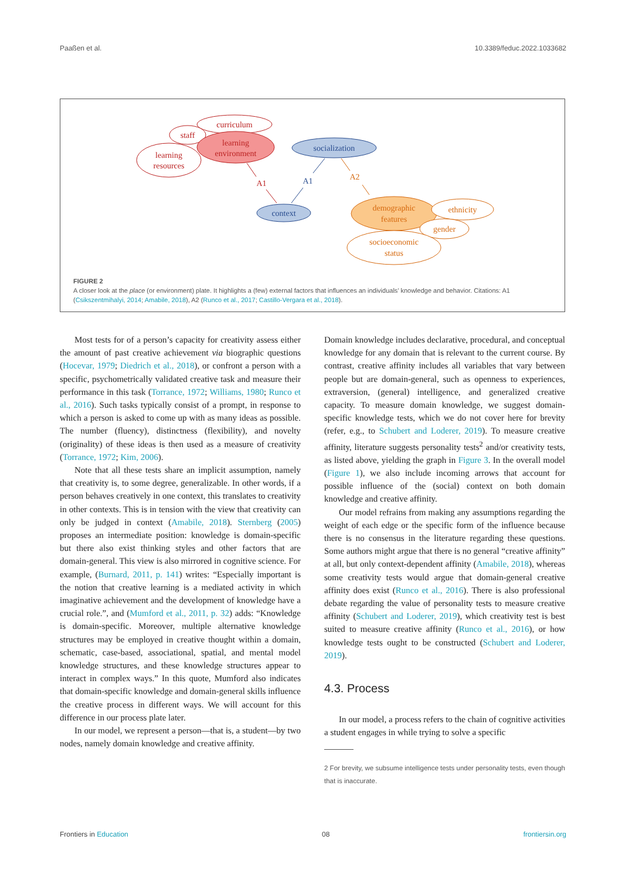Paaßen et al. 10.3389/feduc.2022.1033682
curriculum
staff
learning
environment
learning
resources
socialization
A1
A1
A2
context
demographic
features
ethnicity
gender
socioeconomic
status
FIGURE 2
A closer look at the place (or environment) plate. It highlights a (few) external factors that influences an individuals’ knowledge and behavior. Citations: A1 (Csikszentmihalyi, 2014; Amabile, 2018), A2 (Runco et al., 2017; Castillo-Vergara et al., 2018).
Most tests for of a person’s capacity for creativity assess either the amount of past creative achievement via biographic questions (Hocevar, 1979; Diedrich et al., 2018), or confront a person with a specific, psychometrically validated creative task and measure their performance in this task (Torrance, 1972; Williams, 1980; Runco et al., 2016). Such tasks typically consist of a prompt, in response to which a person is asked to come up with as many ideas as possible. The number (fluency), distinctness (flexibility), and novelty (originality) of these ideas is then used as a measure of creativity (Torrance, 1972; Kim, 2006).
Note that all these tests share an implicit assumption, namely that creativity is, to some degree, generalizable. In other words, if a person behaves creatively in one context, this translates to creativity in other contexts. This is in tension with the view that creativity can only be judged in context (Amabile, 2018). Sternberg (2005) proposes an intermediate position: knowledge is domain-specific but there also exist thinking styles and other factors that are domain-general. This view is also mirrored in cognitive science. For example, (Burnard, 2011, p. 141) writes: “Especially important is the notion that creative learning is a mediated activity in which imaginative achievement and the development of knowledge have a crucial role.”, and (Mumford et al., 2011, p. 32) adds: “Knowledge is domain-specific. Moreover, multiple alternative knowledge structures may be employed in creative thought within a domain, schematic, case-based, associational, spatial, and mental model knowledge structures, and these knowledge structures appear to interact in complex ways.” In this quote, Mumford also indicates that domain-specific knowledge and domain-general skills influence the creative process in different ways. We will account for this difference in our process plate later.
In our model, we represent a person—that is, a student—by two nodes, namely domain knowledge and creative affinity.
Domain knowledge includes declarative, procedural, and conceptual knowledge for any domain that is relevant to the current course. By contrast, creative affinity includes all variables that vary between people but are domain-general, such as openness to experiences, extraversion, (general) intelligence, and generalized creative capacity. To measure domain knowledge, we suggest domain-specific knowledge tests, which we do not cover here for brevity (refer, e.g., to Schubert and Loderer, 2019). To measure creative affinity, literature suggests personality tests<sup>2</sup> and/or creativity tests, as listed above, yielding the graph in Figure 3. In the overall model (Figure 1), we also include incoming arrows that account for possible influence of the (social) context on both domain knowledge and creative affinity.
Our model refrains from making any assumptions regarding the weight of each edge or the specific form of the influence because there is no consensus in the literature regarding these questions. Some authors might argue that there is no general “creative affinity” at all, but only context-dependent affinity (Amabile, 2018), whereas some creativity tests would argue that domain-general creative affinity does exist (Runco et al., 2016). There is also professional debate regarding the value of personality tests to measure creative affinity (Schubert and Loderer, 2019), which creativity test is best suited to measure creative affinity (Runco et al., 2016), or how knowledge tests ought to be constructed (Schubert and Loderer, 2019).
4.3. Process
In our model, a process refers to the chain of cognitive activities a student engages in while trying to solve a specific
2 For brevity, we subsume intelligence tests under personality tests, even though that is inaccurate.
Frontiers in Education 08 frontiersin.org